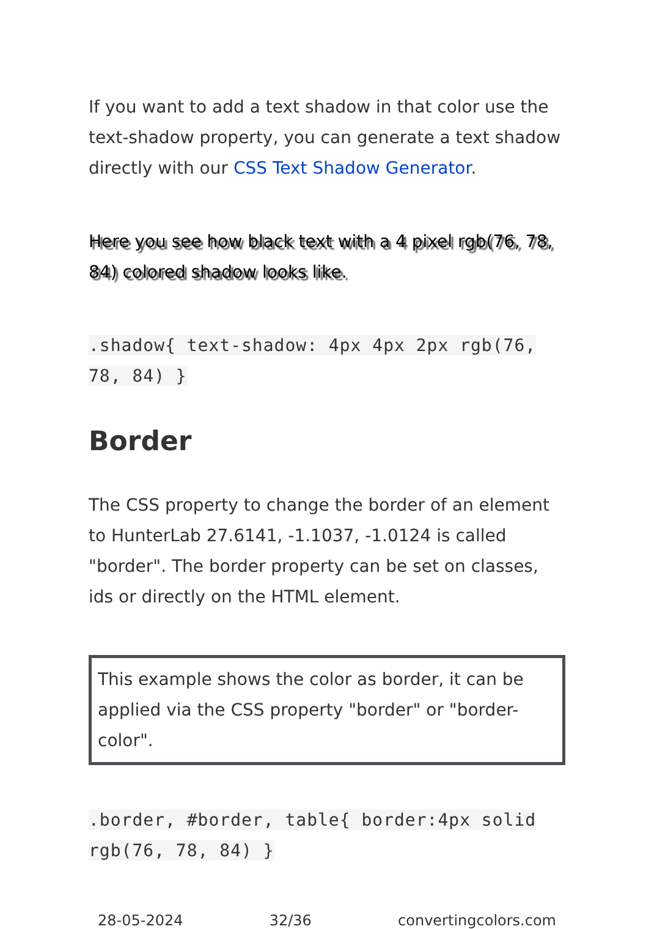If you want to add a text shadow in that color use the text-shadow property, you can generate a text shadow directly with our CSS Text Shadow Generator.
Here you see how black text with a 4 pixel rgb(76, 78, 84) colored shadow looks like.
.shadow{ text-shadow: 4px 4px 2px rgb(76, 78, 84) }
Border
The CSS property to change the border of an element to HunterLab 27.6141, -1.1037, -1.0124 is called "border". The border property can be set on classes, ids or directly on the HTML element.
This example shows the color as border, it can be applied via the CSS property "border" or "border-color".
.border, #border, table{ border:4px solid rgb(76, 78, 84) }
28-05-2024 32/36 convertingcolors.com